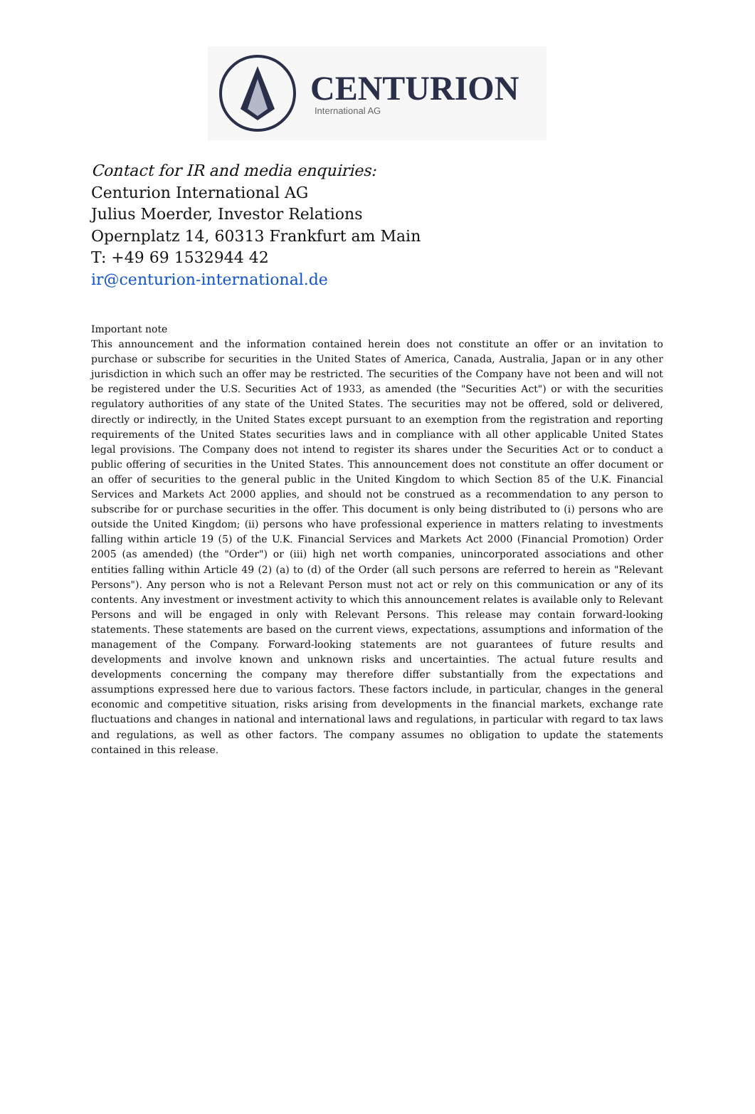CENTURION
International AG
Contact for IR and media enquiries:
Centurion International AG
Julius Moerder, Investor Relations
Opernplatz 14, 60313 Frankfurt am Main
T: +49 69 1532944 42
ir@centurion-international.de
Important note
This announcement and the information contained herein does not constitute an offer or an invitation to purchase or subscribe for securities in the United States of America, Canada, Australia, Japan or in any other jurisdiction in which such an offer may be restricted. The securities of the Company have not been and will not be registered under the U.S. Securities Act of 1933, as amended (the "Securities Act") or with the securities regulatory authorities of any state of the United States. The securities may not be offered, sold or delivered, directly or indirectly, in the United States except pursuant to an exemption from the registration and reporting requirements of the United States securities laws and in compliance with all other applicable United States legal provisions. The Company does not intend to register its shares under the Securities Act or to conduct a public offering of securities in the United States. This announcement does not constitute an offer document or an offer of securities to the general public in the United Kingdom to which Section 85 of the U.K. Financial Services and Markets Act 2000 applies, and should not be construed as a recommendation to any person to subscribe for or purchase securities in the offer. This document is only being distributed to (i) persons who are outside the United Kingdom; (ii) persons who have professional experience in matters relating to investments falling within article 19 (5) of the U.K. Financial Services and Markets Act 2000 (Financial Promotion) Order 2005 (as amended) (the "Order") or (iii) high net worth companies, unincorporated associations and other entities falling within Article 49 (2) (a) to (d) of the Order (all such persons are referred to herein as "Relevant Persons"). Any person who is not a Relevant Person must not act or rely on this communication or any of its contents. Any investment or investment activity to which this announcement relates is available only to Relevant Persons and will be engaged in only with Relevant Persons. This release may contain forward-looking statements. These statements are based on the current views, expectations, assumptions and information of the management of the Company. Forward-looking statements are not guarantees of future results and developments and involve known and unknown risks and uncertainties. The actual future results and developments concerning the company may therefore differ substantially from the expectations and assumptions expressed here due to various factors. These factors include, in particular, changes in the general economic and competitive situation, risks arising from developments in the financial markets, exchange rate fluctuations and changes in national and international laws and regulations, in particular with regard to tax laws and regulations, as well as other factors. The company assumes no obligation to update the statements contained in this release.